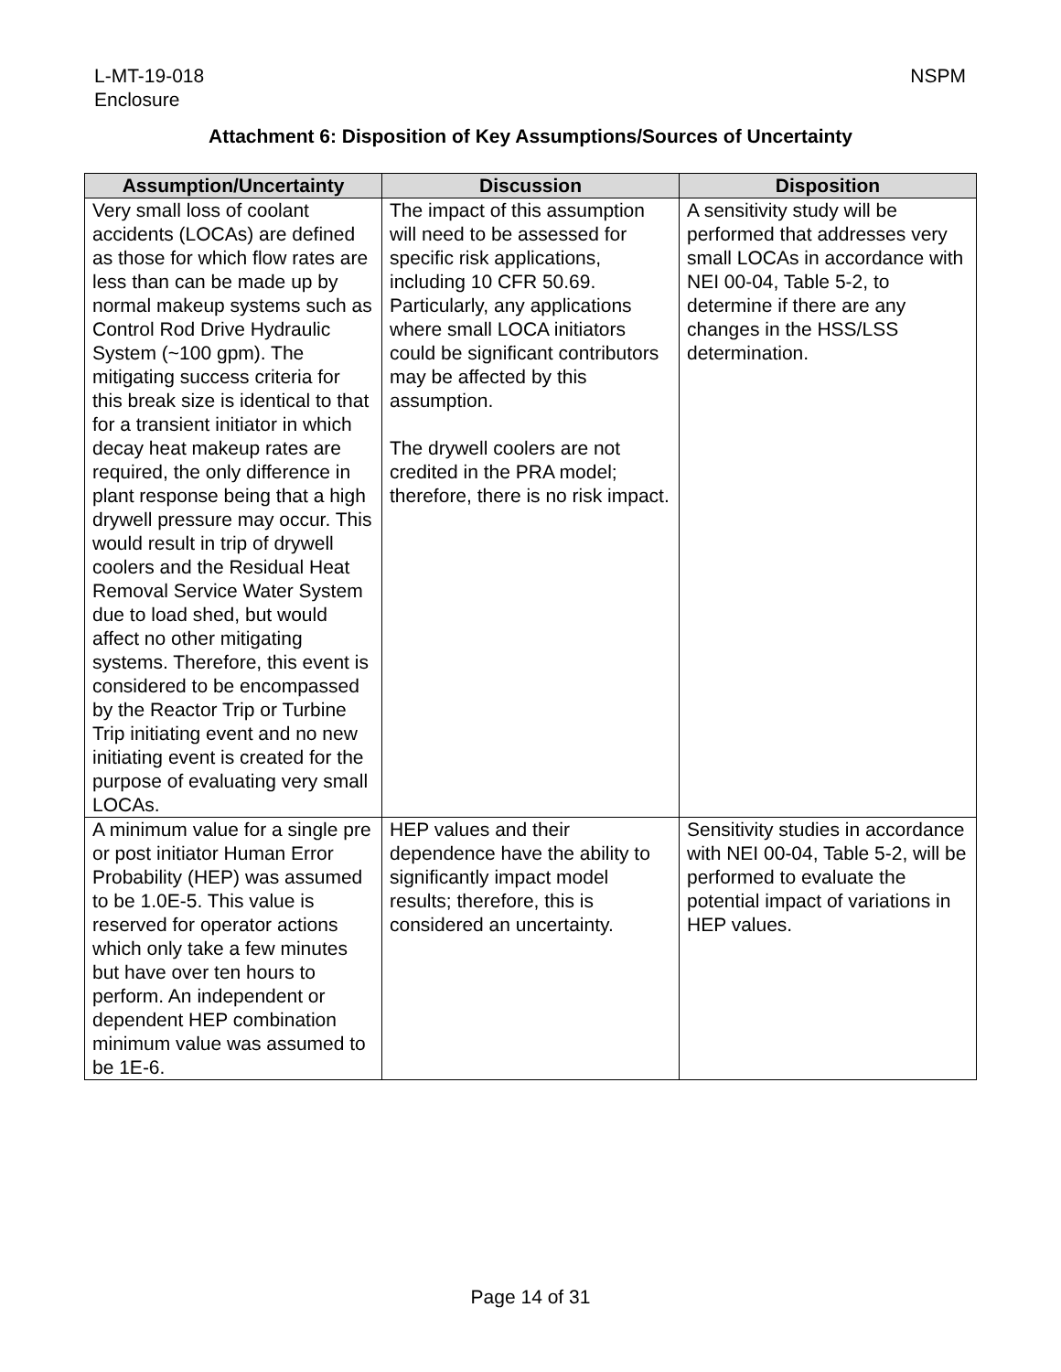L-MT-19-018
Enclosure
NSPM
Attachment 6: Disposition of Key Assumptions/Sources of Uncertainty
| Assumption/Uncertainty | Discussion | Disposition |
| --- | --- | --- |
| Very small loss of coolant accidents (LOCAs) are defined as those for which flow rates are less than can be made up by normal makeup systems such as Control Rod Drive Hydraulic System (~100 gpm). The mitigating success criteria for this break size is identical to that for a transient initiator in which decay heat makeup rates are required, the only difference in plant response being that a high drywell pressure may occur. This would result in trip of drywell coolers and the Residual Heat Removal Service Water System due to load shed, but would affect no other mitigating systems. Therefore, this event is considered to be encompassed by the Reactor Trip or Turbine Trip initiating event and no new initiating event is created for the purpose of evaluating very small LOCAs. | The impact of this assumption will need to be assessed for specific risk applications, including 10 CFR 50.69. Particularly, any applications where small LOCA initiators could be significant contributors may be affected by this assumption. The drywell coolers are not credited in the PRA model; therefore, there is no risk impact. | A sensitivity study will be performed that addresses very small LOCAs in accordance with NEI 00-04, Table 5-2, to determine if there are any changes in the HSS/LSS determination. |
| A minimum value for a single pre or post initiator Human Error Probability (HEP) was assumed to be 1.0E-5. This value is reserved for operator actions which only take a few minutes but have over ten hours to perform. An independent or dependent HEP combination minimum value was assumed to be 1E-6. | HEP values and their dependence have the ability to significantly impact model results; therefore, this is considered an uncertainty. | Sensitivity studies in accordance with NEI 00-04, Table 5-2, will be performed to evaluate the potential impact of variations in HEP values. |
Page 14 of 31